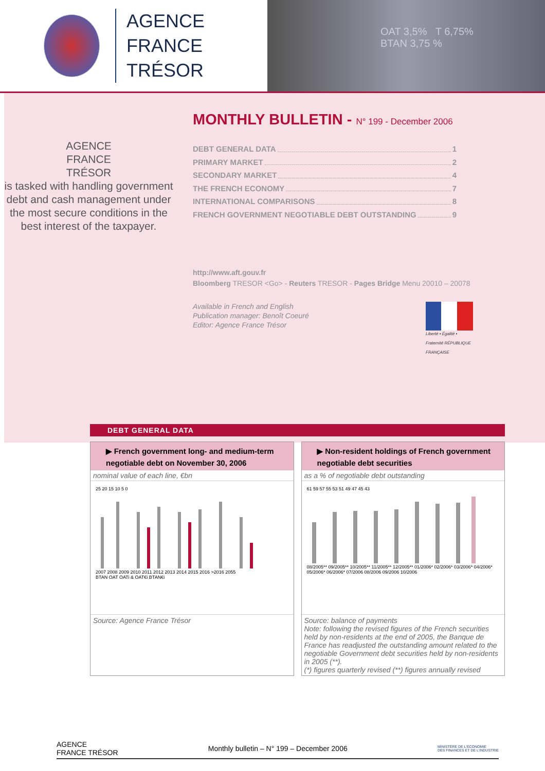AGENCE
FRANCE TRÉSOR
OAT 3,5% T 6,75%
BTAN 3,75 %
AGENCE
FRANCE
TRÉSOR
is tasked with handling government debt and cash management under the most secure conditions in the best interest of the taxpayer.
MONTHLY BULLETIN - N° 199 - December 2006
DEBT GENERAL DATA 1
PRIMARY MARKET 2
SECONDARY MARKET 4
THE FRENCH ECONOMY 7
INTERNATIONAL COMPARISONS 8
FRENCH GOVERNMENT NEGOTIABLE DEBT OUTSTANDING 9
http://www.aft.gouv.fr
Bloomberg TRESOR <Go> - Reuters TRESOR - Pages Bridge Menu 20010 – 20078
Available in French and English
Publication manager: Benoît Coeuré
Editor: Agence France Trésor
Liberté • Égalité • Fraternité RÉPUBLIQUE FRANÇAISE
DEBT GENERAL DATA
▶ French government long- and medium-term negotiable debt on November 30, 2006
nominal value of each line, €bn
25 20 15 10 5 0
2007 2008 2009 2010 2011 2012 2013 2014 2015 2016 >2016 2055
BTAN OAT OATi & OAT€i BTAN€i
Source: Agence France Trésor
▶ Non-resident holdings of French government negotiable debt securities
as a % of negotiable debt outstanding
61 59 57 55 53 51 49 47 45 43
08/2005** 09/2005** 10/2005** 11/2005** 12/2005** 01/2006* 02/2006* 03/2006* 04/2006* 05/2006* 06/2006* 07/2006 08/2006 09/2006 10/2006
Source: balance of payments
Note: following the revised figures of the French securities held by non-residents at the end of 2005, the Banque de France has readjusted the outstanding amount related to the negotiable Government debt securities held by non-residents in 2005 (**).
(*) figures quarterly revised (**) figures annually revised
AGENCE
FRANCE TRÉSOR
Monthly bulletin – N° 199 – December 2006
MINISTÈRE DE L'ÉCONOMIE
DES FINANCES ET DE L'INDUSTRIE